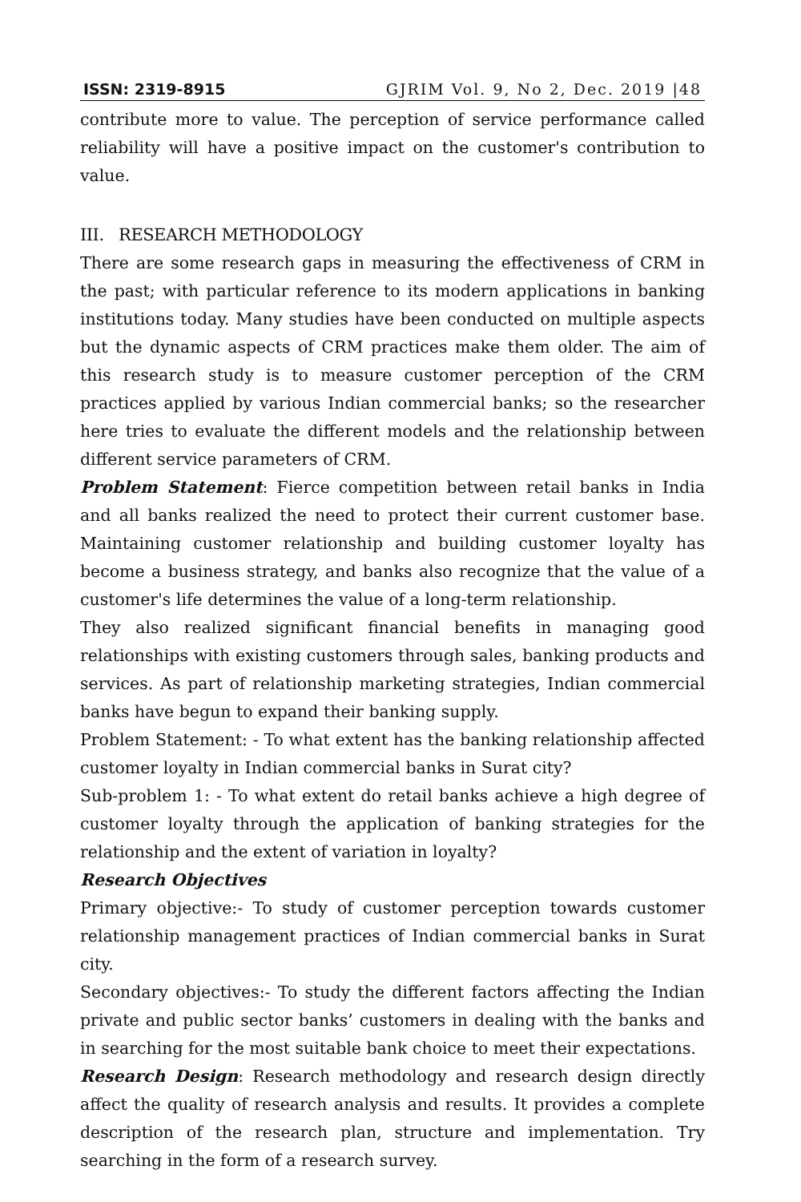ISSN: 2319-8915 GJRIM Vol. 9, No 2, Dec. 2019 |48
contribute more to value. The perception of service performance called reliability will have a positive impact on the customer's contribution to value.
III. RESEARCH METHODOLOGY
There are some research gaps in measuring the effectiveness of CRM in the past; with particular reference to its modern applications in banking institutions today. Many studies have been conducted on multiple aspects but the dynamic aspects of CRM practices make them older. The aim of this research study is to measure customer perception of the CRM practices applied by various Indian commercial banks; so the researcher here tries to evaluate the different models and the relationship between different service parameters of CRM.
Problem Statement: Fierce competition between retail banks in India and all banks realized the need to protect their current customer base. Maintaining customer relationship and building customer loyalty has become a business strategy, and banks also recognize that the value of a customer's life determines the value of a long-term relationship.
They also realized significant financial benefits in managing good relationships with existing customers through sales, banking products and services. As part of relationship marketing strategies, Indian commercial banks have begun to expand their banking supply.
Problem Statement: - To what extent has the banking relationship affected customer loyalty in Indian commercial banks in Surat city?
Sub-problem 1: - To what extent do retail banks achieve a high degree of customer loyalty through the application of banking strategies for the relationship and the extent of variation in loyalty?
Research Objectives
Primary objective:- To study of customer perception towards customer relationship management practices of Indian commercial banks in Surat city.
Secondary objectives:- To study the different factors affecting the Indian private and public sector banks’ customers in dealing with the banks and in searching for the most suitable bank choice to meet their expectations.
Research Design: Research methodology and research design directly affect the quality of research analysis and results. It provides a complete description of the research plan, structure and implementation. Try searching in the form of a research survey.